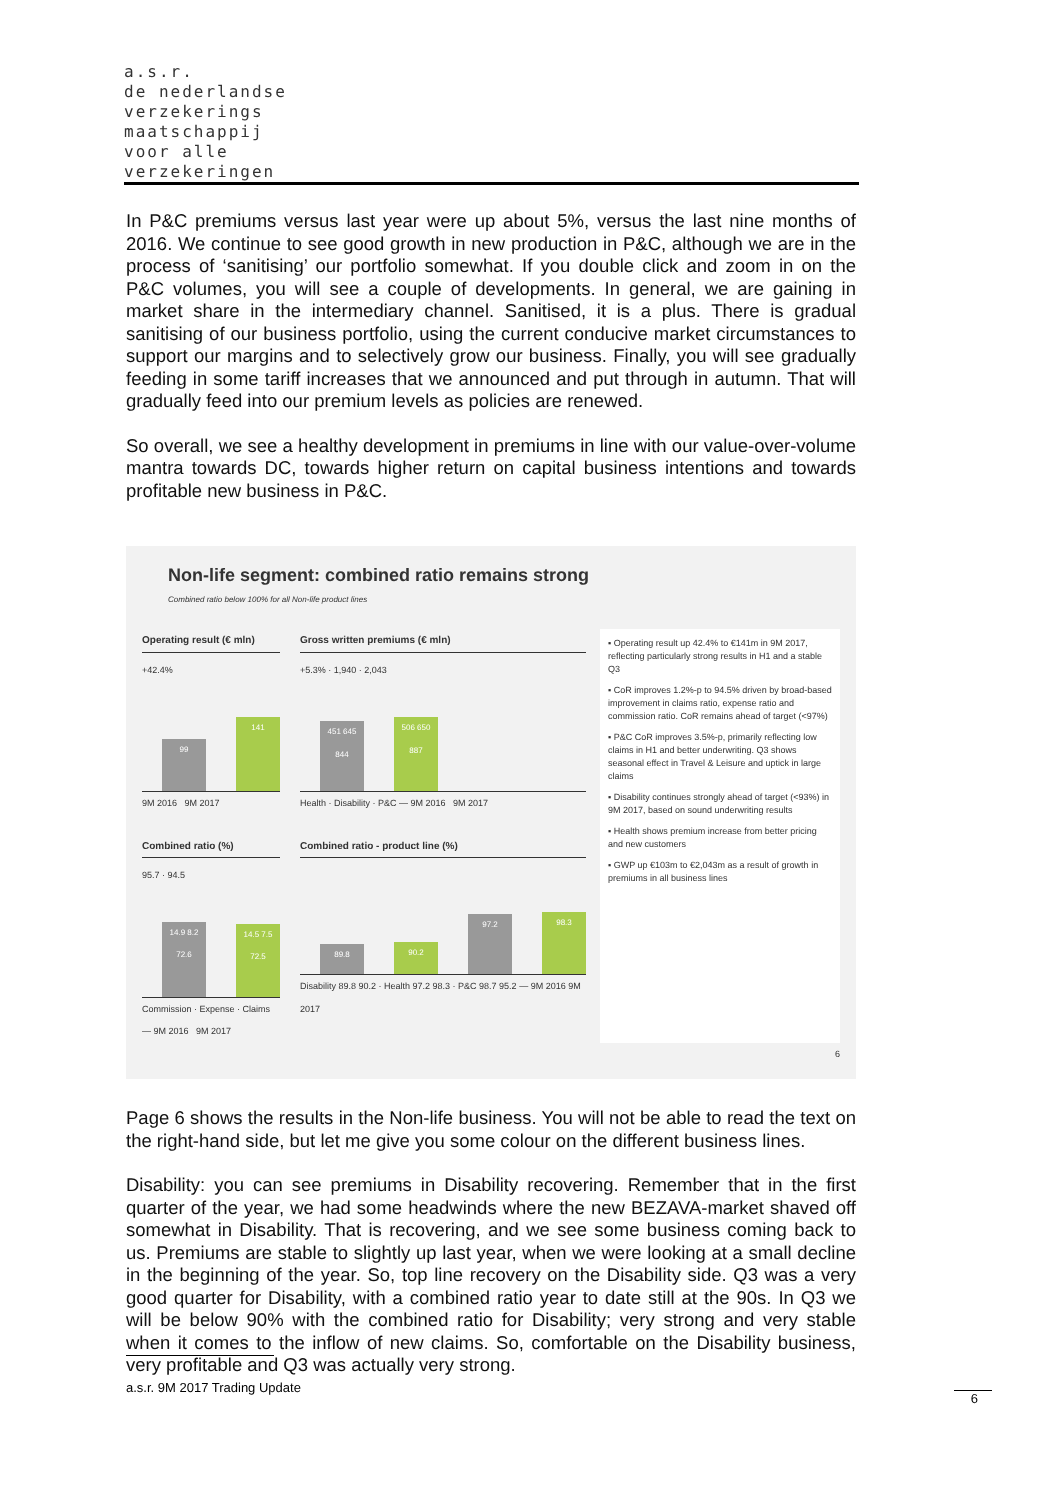a.s.r.
de nederlandse
verzekerings
maatschappij
voor alle
verzekeringen
In P&C premiums versus last year were up about 5%, versus the last nine months of 2016. We continue to see good growth in new production in P&C, although we are in the process of ‘sanitising’ our portfolio somewhat. If you double click and zoom in on the P&C volumes, you will see a couple of developments. In general, we are gaining in market share in the intermediary channel. Sanitised, it is a plus. There is gradual sanitising of our business portfolio, using the current conducive market circumstances to support our margins and to selectively grow our business. Finally, you will see gradually feeding in some tariff increases that we announced and put through in autumn. That will gradually feed into our premium levels as policies are renewed.
So overall, we see a healthy development in premiums in line with our value-over-volume mantra towards DC, towards higher return on capital business intentions and towards profitable new business in P&C.
Non-life segment: combined ratio remains strong
Combined ratio below 100% for all Non-life product lines
Operating result (€ mln)
+42.4%
99
141
9M 2016 9M 2017
Gross written premiums (€ mln)
+5.3% · 1,940 · 2,043
451 645 844
506 650 887
Health · Disability · P&C — 9M 2016 9M 2017
Combined ratio (%)
95.7 · 94.5
14.9 8.2 72.6
14.5 7.5 72.5
Commission · Expense · Claims — 9M 2016 9M 2017
Combined ratio - product line (%)
89.8
90.2
97.2
98.3
Disability 89.8 90.2 · Health 97.2 98.3 · P&C 98.7 95.2 — 9M 2016 9M 2017
▪ Operating result up 42.4% to €141m in 9M 2017, reflecting particularly strong results in H1 and a stable Q3
▪ CoR improves 1.2%-p to 94.5% driven by broad-based improvement in claims ratio, expense ratio and commission ratio. CoR remains ahead of target (<97%)
▪ P&C CoR improves 3.5%-p, primarily reflecting low claims in H1 and better underwriting. Q3 shows seasonal effect in Travel & Leisure and uptick in large claims
▪ Disability continues strongly ahead of target (<93%) in 9M 2017, based on sound underwriting results
▪ Health shows premium increase from better pricing and new customers
▪ GWP up €103m to €2,043m as a result of growth in premiums in all business lines
6
Page 6 shows the results in the Non-life business. You will not be able to read the text on the right-hand side, but let me give you some colour on the different business lines.
Disability: you can see premiums in Disability recovering. Remember that in the first quarter of the year, we had some headwinds where the new BEZAVA-market shaved off somewhat in Disability. That is recovering, and we see some business coming back to us. Premiums are stable to slightly up last year, when we were looking at a small decline in the beginning of the year. So, top line recovery on the Disability side. Q3 was a very good quarter for Disability, with a combined ratio year to date still at the 90s. In Q3 we will be below 90% with the combined ratio for Disability; very strong and very stable when it comes to the inflow of new claims. So, comfortable on the Disability business, very profitable and Q3 was actually very strong.
a.s.r. 9M 2017 Trading Update
6